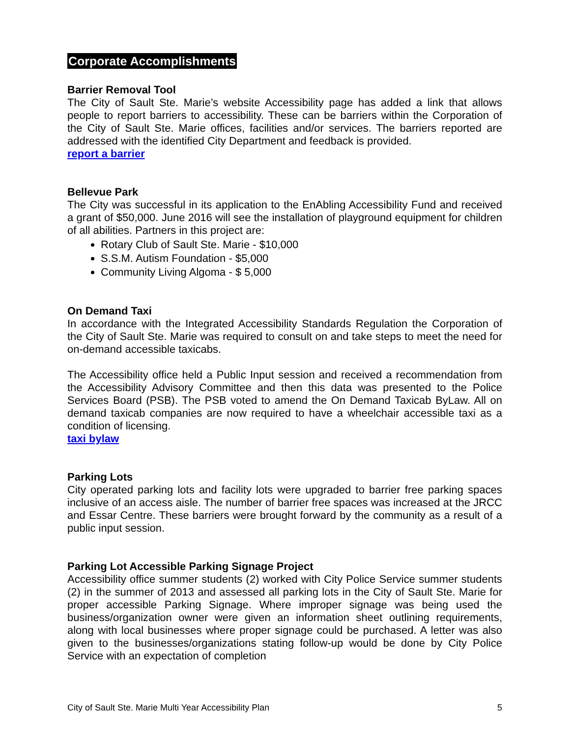Corporate Accomplishments
Barrier Removal Tool
The City of Sault Ste. Marie’s website Accessibility page has added a link that allows people to report barriers to accessibility. These can be barriers within the Corporation of the City of Sault Ste. Marie offices, facilities and/or services. The barriers reported are addressed with the identified City Department and feedback is provided.
report a barrier
Bellevue Park
The City was successful in its application to the EnAbling Accessibility Fund and received a grant of $50,000. June 2016 will see the installation of playground equipment for children of all abilities. Partners in this project are:
Rotary Club of Sault Ste. Marie - $10,000
S.S.M. Autism Foundation - $5,000
Community Living Algoma - $ 5,000
On Demand Taxi
In accordance with the Integrated Accessibility Standards Regulation the Corporation of the City of Sault Ste. Marie was required to consult on and take steps to meet the need for on-demand accessible taxicabs.
The Accessibility office held a Public Input session and received a recommendation from the Accessibility Advisory Committee and then this data was presented to the Police Services Board (PSB). The PSB voted to amend the On Demand Taxicab ByLaw. All on demand taxicab companies are now required to have a wheelchair accessible taxi as a condition of licensing.
taxi bylaw
Parking Lots
City operated parking lots and facility lots were upgraded to barrier free parking spaces inclusive of an access aisle. The number of barrier free spaces was increased at the JRCC and Essar Centre. These barriers were brought forward by the community as a result of a public input session.
Parking Lot Accessible Parking Signage Project
Accessibility office summer students (2) worked with City Police Service summer students (2) in the summer of 2013 and assessed all parking lots in the City of Sault Ste. Marie for proper accessible Parking Signage. Where improper signage was being used the business/organization owner were given an information sheet outlining requirements, along with local businesses where proper signage could be purchased. A letter was also given to the businesses/organizations stating follow-up would be done by City Police Service with an expectation of completion
City of Sault Ste. Marie Multi Year Accessibility Plan 5